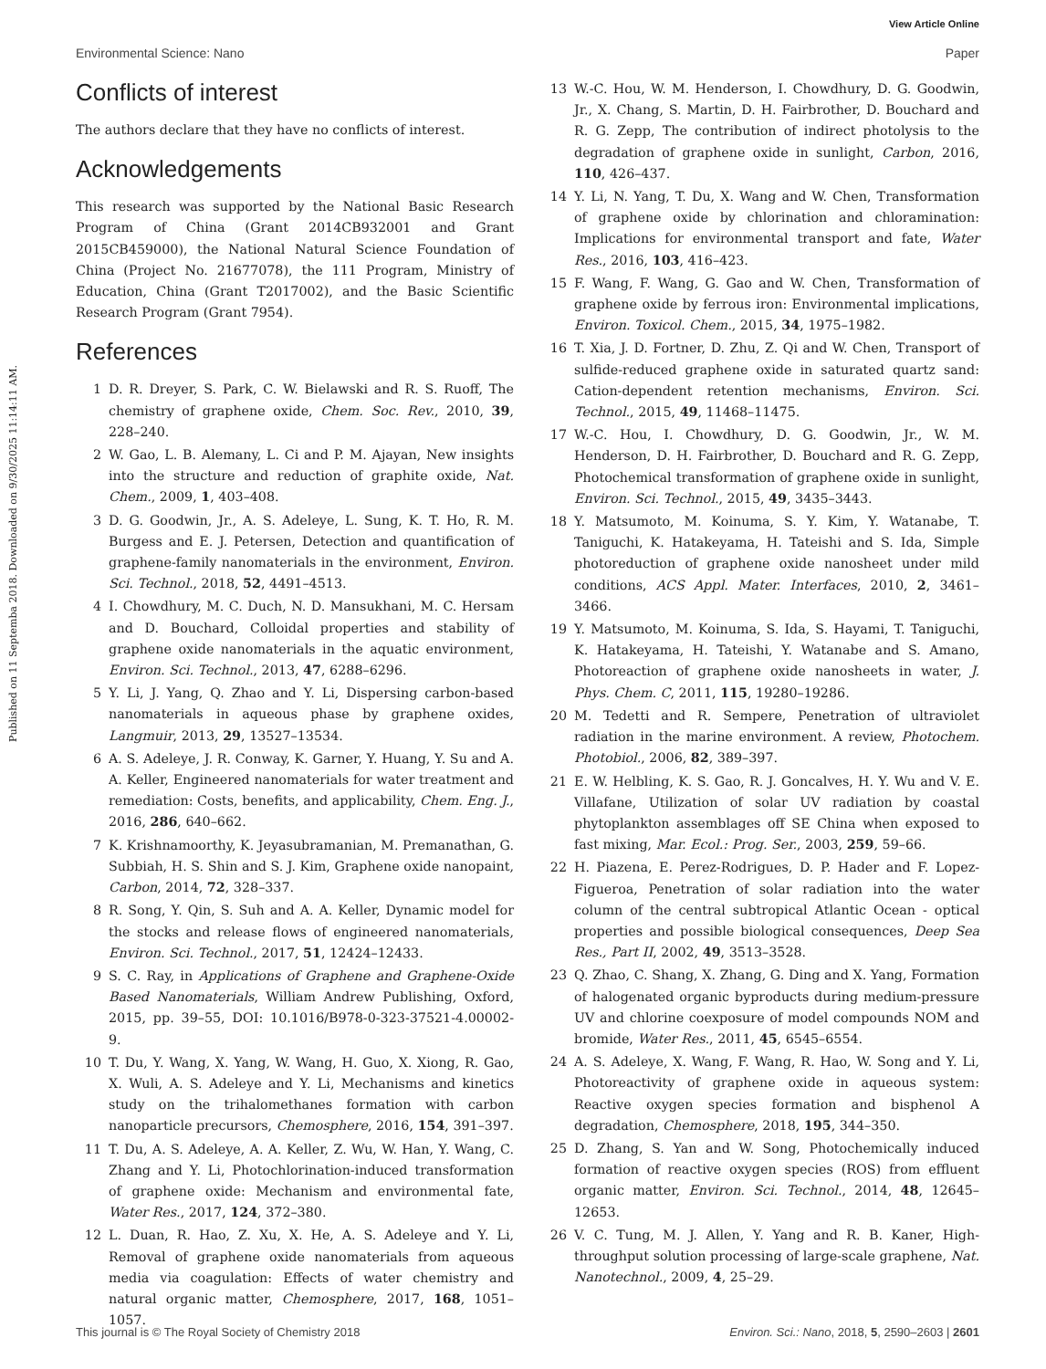View Article Online
Environmental Science: Nano Paper
Published on 11 Septemba 2018. Downloaded on 9/30/2025 11:14:11 AM.
Conflicts of interest
The authors declare that they have no conflicts of interest.
Acknowledgements
This research was supported by the National Basic Research Program of China (Grant 2014CB932001 and Grant 2015CB459000), the National Natural Science Foundation of China (Project No. 21677078), the 111 Program, Ministry of Education, China (Grant T2017002), and the Basic Scientific Research Program (Grant 7954).
References
1 D. R. Dreyer, S. Park, C. W. Bielawski and R. S. Ruoff, The chemistry of graphene oxide, Chem. Soc. Rev., 2010, 39, 228–240.
2 W. Gao, L. B. Alemany, L. Ci and P. M. Ajayan, New insights into the structure and reduction of graphite oxide, Nat. Chem., 2009, 1, 403–408.
3 D. G. Goodwin, Jr., A. S. Adeleye, L. Sung, K. T. Ho, R. M. Burgess and E. J. Petersen, Detection and quantification of graphene-family nanomaterials in the environment, Environ. Sci. Technol., 2018, 52, 4491–4513.
4 I. Chowdhury, M. C. Duch, N. D. Mansukhani, M. C. Hersam and D. Bouchard, Colloidal properties and stability of graphene oxide nanomaterials in the aquatic environment, Environ. Sci. Technol., 2013, 47, 6288–6296.
5 Y. Li, J. Yang, Q. Zhao and Y. Li, Dispersing carbon-based nanomaterials in aqueous phase by graphene oxides, Langmuir, 2013, 29, 13527–13534.
6 A. S. Adeleye, J. R. Conway, K. Garner, Y. Huang, Y. Su and A. A. Keller, Engineered nanomaterials for water treatment and remediation: Costs, benefits, and applicability, Chem. Eng. J., 2016, 286, 640–662.
7 K. Krishnamoorthy, K. Jeyasubramanian, M. Premanathan, G. Subbiah, H. S. Shin and S. J. Kim, Graphene oxide nanopaint, Carbon, 2014, 72, 328–337.
8 R. Song, Y. Qin, S. Suh and A. A. Keller, Dynamic model for the stocks and release flows of engineered nanomaterials, Environ. Sci. Technol., 2017, 51, 12424–12433.
9 S. C. Ray, in Applications of Graphene and Graphene-Oxide Based Nanomaterials, William Andrew Publishing, Oxford, 2015, pp. 39–55, DOI: 10.1016/B978-0-323-37521-4.00002-9.
10 T. Du, Y. Wang, X. Yang, W. Wang, H. Guo, X. Xiong, R. Gao, X. Wuli, A. S. Adeleye and Y. Li, Mechanisms and kinetics study on the trihalomethanes formation with carbon nanoparticle precursors, Chemosphere, 2016, 154, 391–397.
11 T. Du, A. S. Adeleye, A. A. Keller, Z. Wu, W. Han, Y. Wang, C. Zhang and Y. Li, Photochlorination-induced transformation of graphene oxide: Mechanism and environmental fate, Water Res., 2017, 124, 372–380.
12 L. Duan, R. Hao, Z. Xu, X. He, A. S. Adeleye and Y. Li, Removal of graphene oxide nanomaterials from aqueous media via coagulation: Effects of water chemistry and natural organic matter, Chemosphere, 2017, 168, 1051–1057.
13 W.-C. Hou, W. M. Henderson, I. Chowdhury, D. G. Goodwin, Jr., X. Chang, S. Martin, D. H. Fairbrother, D. Bouchard and R. G. Zepp, The contribution of indirect photolysis to the degradation of graphene oxide in sunlight, Carbon, 2016, 110, 426–437.
14 Y. Li, N. Yang, T. Du, X. Wang and W. Chen, Transformation of graphene oxide by chlorination and chloramination: Implications for environmental transport and fate, Water Res., 2016, 103, 416–423.
15 F. Wang, F. Wang, G. Gao and W. Chen, Transformation of graphene oxide by ferrous iron: Environmental implications, Environ. Toxicol. Chem., 2015, 34, 1975–1982.
16 T. Xia, J. D. Fortner, D. Zhu, Z. Qi and W. Chen, Transport of sulfide-reduced graphene oxide in saturated quartz sand: Cation-dependent retention mechanisms, Environ. Sci. Technol., 2015, 49, 11468–11475.
17 W.-C. Hou, I. Chowdhury, D. G. Goodwin, Jr., W. M. Henderson, D. H. Fairbrother, D. Bouchard and R. G. Zepp, Photochemical transformation of graphene oxide in sunlight, Environ. Sci. Technol., 2015, 49, 3435–3443.
18 Y. Matsumoto, M. Koinuma, S. Y. Kim, Y. Watanabe, T. Taniguchi, K. Hatakeyama, H. Tateishi and S. Ida, Simple photoreduction of graphene oxide nanosheet under mild conditions, ACS Appl. Mater. Interfaces, 2010, 2, 3461–3466.
19 Y. Matsumoto, M. Koinuma, S. Ida, S. Hayami, T. Taniguchi, K. Hatakeyama, H. Tateishi, Y. Watanabe and S. Amano, Photoreaction of graphene oxide nanosheets in water, J. Phys. Chem. C, 2011, 115, 19280–19286.
20 M. Tedetti and R. Sempere, Penetration of ultraviolet radiation in the marine environment. A review, Photochem. Photobiol., 2006, 82, 389–397.
21 E. W. Helbling, K. S. Gao, R. J. Goncalves, H. Y. Wu and V. E. Villafane, Utilization of solar UV radiation by coastal phytoplankton assemblages off SE China when exposed to fast mixing, Mar. Ecol.: Prog. Ser., 2003, 259, 59–66.
22 H. Piazena, E. Perez-Rodrigues, D. P. Hader and F. Lopez-Figueroa, Penetration of solar radiation into the water column of the central subtropical Atlantic Ocean - optical properties and possible biological consequences, Deep Sea Res., Part II, 2002, 49, 3513–3528.
23 Q. Zhao, C. Shang, X. Zhang, G. Ding and X. Yang, Formation of halogenated organic byproducts during medium-pressure UV and chlorine coexposure of model compounds NOM and bromide, Water Res., 2011, 45, 6545–6554.
24 A. S. Adeleye, X. Wang, F. Wang, R. Hao, W. Song and Y. Li, Photoreactivity of graphene oxide in aqueous system: Reactive oxygen species formation and bisphenol A degradation, Chemosphere, 2018, 195, 344–350.
25 D. Zhang, S. Yan and W. Song, Photochemically induced formation of reactive oxygen species (ROS) from effluent organic matter, Environ. Sci. Technol., 2014, 48, 12645–12653.
26 V. C. Tung, M. J. Allen, Y. Yang and R. B. Kaner, High-throughput solution processing of large-scale graphene, Nat. Nanotechnol., 2009, 4, 25–29.
This journal is © The Royal Society of Chemistry 2018 Environ. Sci.: Nano, 2018, 5, 2590–2603 | 2601